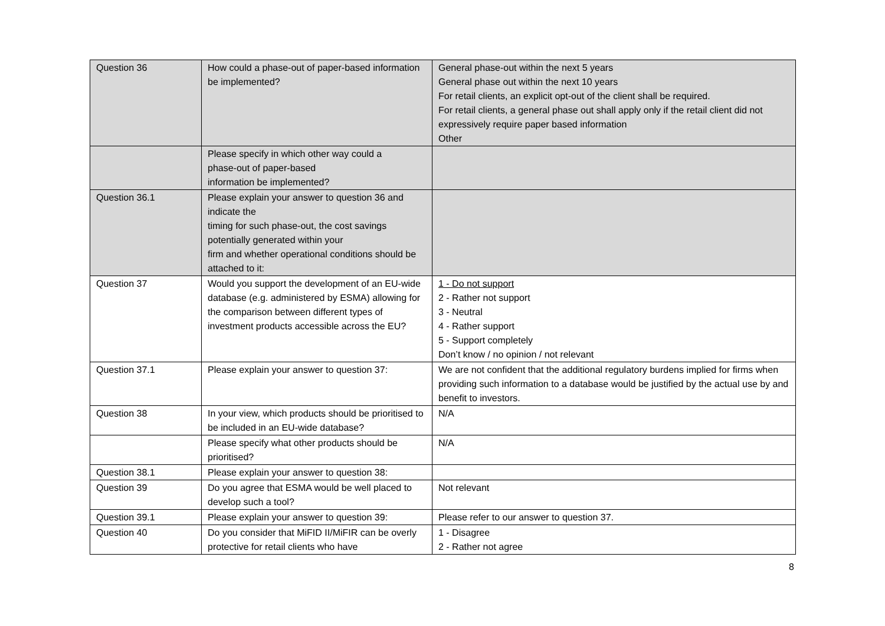| Question 36 | How could a phase-out of paper-based information be implemented? | General phase-out within the next 5 years General phase out within the next 10 years For retail clients, an explicit opt-out of the client shall be required. For retail clients, a general phase out shall apply only if the retail client did not expressively require paper based information Other |
| | Please specify in which other way could a phase-out of paper-based information be implemented? | |
| Question 36.1 | Please explain your answer to question 36 and indicate the timing for such phase-out, the cost savings potentially generated within your firm and whether operational conditions should be attached to it: | |
| Question 37 | Would you support the development of an EU-wide database (e.g. administered by ESMA) allowing for the comparison between different types of investment products accessible across the EU? | 1 - Do not support 2 - Rather not support 3 - Neutral 4 - Rather support 5 - Support completely Don’t know / no opinion / not relevant |
| Question 37.1 | Please explain your answer to question 37: | We are not confident that the additional regulatory burdens implied for firms when providing such information to a database would be justified by the actual use by and benefit to investors. |
| Question 38 | In your view, which products should be prioritised to be included in an EU-wide database? | N/A |
| | Please specify what other products should be prioritised? | N/A |
| Question 38.1 | Please explain your answer to question 38: | |
| Question 39 | Do you agree that ESMA would be well placed to develop such a tool? | Not relevant |
| Question 39.1 | Please explain your answer to question 39: | Please refer to our answer to question 37. |
| Question 40 | Do you consider that MiFID II/MiFIR can be overly protective for retail clients who have | 1 - Disagree 2 - Rather not agree |
8